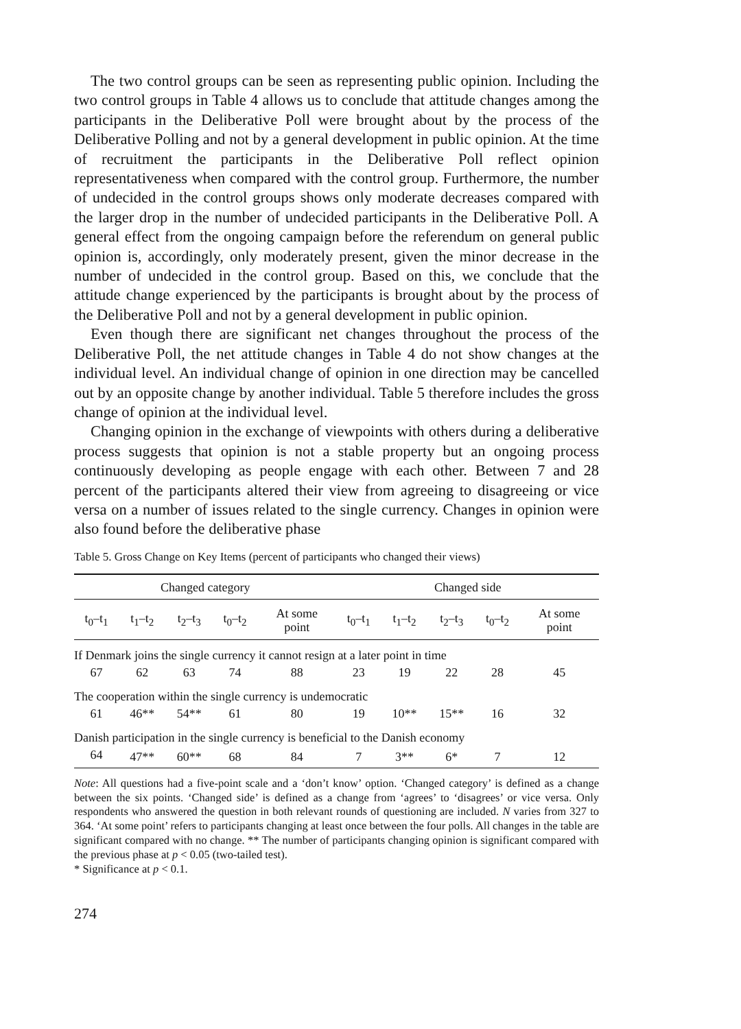The two control groups can be seen as representing public opinion. Including the two control groups in Table 4 allows us to conclude that attitude changes among the participants in the Deliberative Poll were brought about by the process of the Deliberative Polling and not by a general development in public opinion. At the time of recruitment the participants in the Deliberative Poll reflect opinion representativeness when compared with the control group. Furthermore, the number of undecided in the control groups shows only moderate decreases compared with the larger drop in the number of undecided participants in the Deliberative Poll. A general effect from the ongoing campaign before the referendum on general public opinion is, accordingly, only moderately present, given the minor decrease in the number of undecided in the control group. Based on this, we conclude that the attitude change experienced by the participants is brought about by the process of the Deliberative Poll and not by a general development in public opinion.
Even though there are significant net changes throughout the process of the Deliberative Poll, the net attitude changes in Table 4 do not show changes at the individual level. An individual change of opinion in one direction may be cancelled out by an opposite change by another individual. Table 5 therefore includes the gross change of opinion at the individual level.
Changing opinion in the exchange of viewpoints with others during a deliberative process suggests that opinion is not a stable property but an ongoing process continuously developing as people engage with each other. Between 7 and 28 percent of the participants altered their view from agreeing to disagreeing or vice versa on a number of issues related to the single currency. Changes in opinion were also found before the deliberative phase
Table 5. Gross Change on Key Items (percent of participants who changed their views)
| Changed category | | | | | Changed side | | | | |
| --- | --- | --- | --- | --- | --- | --- | --- | --- | --- |
| t<sub>0</sub>–t<sub>1</sub> | t<sub>1</sub>–t<sub>2</sub> | t<sub>2</sub>–t<sub>3</sub> | t<sub>0</sub>–t<sub>2</sub> | At some point | t<sub>0</sub>–t<sub>1</sub> | t<sub>1</sub>–t<sub>2</sub> | t<sub>2</sub>–t<sub>3</sub> | t<sub>0</sub>–t<sub>2</sub> | At some point |
| If Denmark joins the single currency it cannot resign at a later point in time | | | | | | | | | |
| 67 | 62 | 63 | 74 | 88 | 23 | 19 | 22 | 28 | 45 |
| The cooperation within the single currency is undemocratic | | | | | | | | | |
| 61 | 46** | 54** | 61 | 80 | 19 | 10** | 15** | 16 | 32 |
| Danish participation in the single currency is beneficial to the Danish economy | | | | | | | | | |
| 64 | 47** | 60** | 68 | 84 | 7 | 3** | 6* | 7 | 12 |
Note: All questions had a five-point scale and a ‘don’t know’ option. ‘Changed category’ is defined as a change between the six points. ‘Changed side’ is defined as a change from ‘agrees’ to ‘disagrees’ or vice versa. Only respondents who answered the question in both relevant rounds of questioning are included. N varies from 327 to 364. ‘At some point’ refers to participants changing at least once between the four polls. All changes in the table are significant compared with no change. ** The number of participants changing opinion is significant compared with the previous phase at p < 0.05 (two-tailed test).
* Significance at p < 0.1.
274